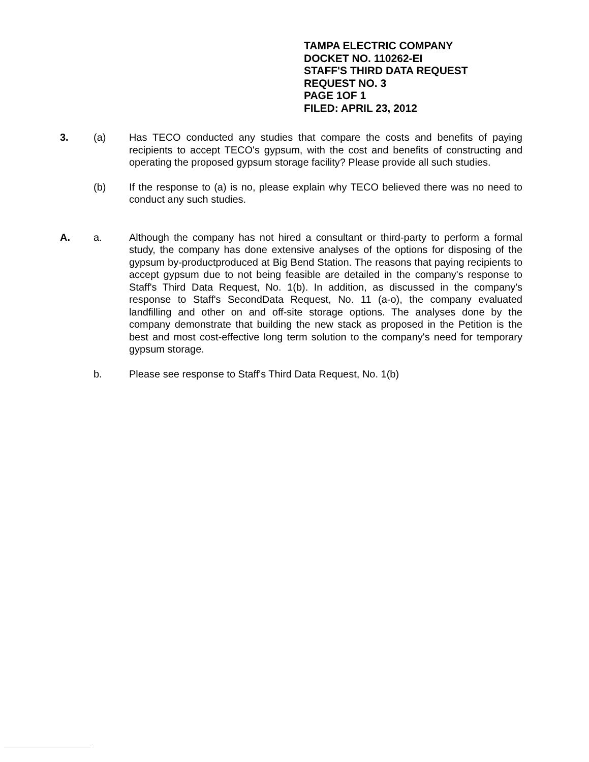TAMPA ELECTRIC COMPANY
DOCKET NO. 110262-EI
STAFF'S THIRD DATA REQUEST
REQUEST NO. 3
PAGE 1OF 1
FILED: APRIL 23, 2012
3. (a) Has TECO conducted any studies that compare the costs and benefits of paying recipients to accept TECO's gypsum, with the cost and benefits of constructing and operating the proposed gypsum storage facility? Please provide all such studies.
(b) If the response to (a) is no, please explain why TECO believed there was no need to conduct any such studies.
A. a. Although the company has not hired a consultant or third-party to perform a formal study, the company has done extensive analyses of the options for disposing of the gypsum by-productproduced at Big Bend Station. The reasons that paying recipients to accept gypsum due to not being feasible are detailed in the company's response to Staff's Third Data Request, No. 1(b). In addition, as discussed in the company's response to Staff's SecondData Request, No. 11 (a-o), the company evaluated landfilling and other on and off-site storage options. The analyses done by the company demonstrate that building the new stack as proposed in the Petition is the best and most cost-effective long term solution to the company's need for temporary gypsum storage.
b. Please see response to Staff's Third Data Request, No. 1(b)